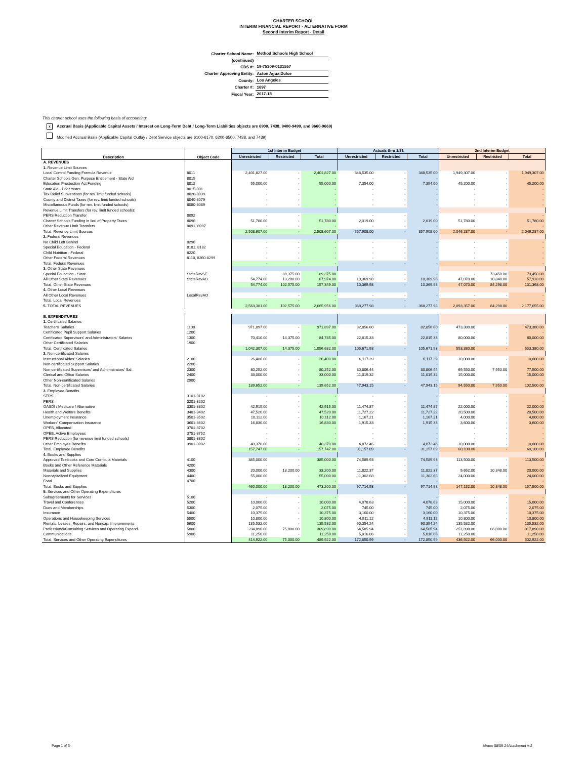CHARTER SCHOOL
INTERIM FINANCIAL REPORT - ALTERNATIVE FORM
Second Interim Report - Detail
| Charter School Name: | Method Schools High School |
| (continued) | |
| CDS #: | 19-75309-0131557 |
| Charter Approving Entity: | Acton Agua Dulce |
| County: | Los Angeles |
| Charter #: | 1697 |
| Fiscal Year: | 2017-18 |
This charter school uses the following basis of accounting:
x Accrual Basis (Applicable Capital Assets / Interest on Long-Term Debt / Long-Term Liabilities objects are 6900, 7438, 9400-9499, and 9660-9669)
Modified Accrual Basis (Applicable Capital Outlay / Debt Service objects are 6100-6170, 6200-6500, 7438, and 7439)
| Description | Object Code | 1st Interim Budget | | | Actuals thru 1/31 | | | 2nd Interim Budget | | |
| --- | --- | --- | --- | --- | --- | --- | --- | --- | --- | --- |
| | | Unrestricted | Restricted | Total | Unrestricted | Restricted | Total | Unrestricted | Restricted | Total |
| A. REVENUES | | | | | | | | | | |
| 1. Revenue Limit Sources | | | | | | | | | | |
| Local Control Funding Formula Revenue | 8011 | 2,401,827.00 | - | 2,401,827.00 | 348,535.00 | - | 348,535.00 | 1,949,307.00 | - | 1,949,307.00 |
| Charter Schools Gen. Purpose Entitlement - State Aid | 8015 | - | - | - | - | - | - | - | - | - |
| Education Proctection Act Funding | 8012 | 55,000.00 | - | 55,000.00 | 7,354.00 | - | 7,354.00 | 45,200.00 | - | 45,200.00 |
| State Aid - Prior Years | 8015-001 | - | - | - | - | - | - | - | - | - |
| Tax Relief Subventions (for rev. limit funded schools) | 8020-8039 | - | - | - | - | - | - | - | - | - |
| County and District Taxes (for rev. limit funded schools) | 8040-8079 | - | - | - | - | - | - | - | - | - |
| Miscellaneous Funds (for rev. limit funded schools) | 8080-8089 | - | - | - | - | - | - | - | - | - |
| Revenue Limit Transfers (for rev. limit funded schools): | | | | | | | | | | |
| PERS Reduction Transfer | 8092 | - | - | - | - | - | - | - | - | - |
| Charter Schools Funding in lieu of Property Taxes | 8096 | 51,780.00 | - | 51,780.00 | 2,019.00 | - | 2,019.00 | 51,780.00 | - | 51,780.00 |
| Other Revenue Limit Transfers | 8091, 8097 | - | - | - | - | - | - | - | - | - |
| Total, Revenue Limit Sources | | 2,508,607.00 | - | 2,508,607.00 | 357,908.00 | - | 357,908.00 | 2,046,287.00 | - | 2,046,287.00 |
| 2. Federal Revenues | | | | | | | | | | |
| No Child Left Behind | 8290 | - | - | - | - | - | - | - | - | - |
| Special Education - Federal | 8181, 8182 | - | - | - | - | - | - | - | - | - |
| Child Nutrition - Federal | 8220 | - | - | - | - | - | - | - | - | - |
| Other Federal Revenues | 8110, 8260-8299 | - | - | - | - | - | - | - | - | - |
| Total, Federal Revenues | | - | - | - | - | - | - | - | - | - |
| 3. Other State Revenues | | | | | | | | | | |
| Special Education - State | StateRevSE | - | 89,375.00 | 89,375.00 | - | - | - | - | 73,450.00 | 73,450.00 |
| All Other State Revenues | StateRevAO | 54,774.00 | 13,200.00 | 67,974.00 | 10,369.98 | - | 10,369.98 | 47,070.00 | 10,848.00 | 57,918.00 |
| Total, Other State Revenues | | 54,774.00 | 102,575.00 | 157,349.00 | 10,369.98 | - | 10,369.98 | 47,070.00 | 84,298.00 | 131,368.00 |
| 4. Other Local Revenues | | | | | | | | | | |
| All Other Local Revenues | LocalRevAO | - | - | - | - | - | - | - | - | - |
| Total, Local Revenues | | - | - | - | - | - | - | - | - | - |
| 5. TOTAL REVENUES | | 2,563,381.00 | 102,575.00 | 2,665,956.00 | 368,277.98 | - | 368,277.98 | 2,093,357.00 | 84,298.00 | 2,177,655.00 |
| B. EXPENDITURES | | | | | | | | | | |
| 1. Certificated Salaries | | | | | | | | | | |
| Teachers' Salaries | 1100 | 971,897.00 | - | 971,897.00 | 82,856.60 | - | 82,856.60 | 473,380.00 | - | 473,380.00 |
| Certificated Pupil Support Salaries | 1200 | - | - | - | - | - | - | - | - | - |
| Certificated Supervisors' and Administrators' Salaries | 1300 | 70,410.00 | 14,375.00 | 84,785.00 | 22,815.33 | - | 22,815.33 | 80,000.00 | - | 80,000.00 |
| Other Certificated Salaries | 1900 | - | - | - | - | - | - | - | - | - |
| Total, Certificated Salaries | | 1,042,307.00 | 14,375.00 | 1,056,682.00 | 105,671.93 | - | 105,671.93 | 553,380.00 | - | 553,380.00 |
| 2. Non-certificated Salaries | | | | | | | | | | |
| Instructional Aides' Salaries | 2100 | 26,400.00 | - | 26,400.00 | 6,117.39 | - | 6,117.39 | 10,000.00 | - | 10,000.00 |
| Non-certificated Support Salaries | 2200 | - | - | - | - | - | - | - | - | - |
| Non-certificated Supervisors' and Administrators' Sal. | 2300 | 80,252.00 | - | 80,252.00 | 30,806.44 | - | 30,806.44 | 69,550.00 | 7,950.00 | 77,500.00 |
| Clerical and Office Salaries | 2400 | 33,000.00 | - | 33,000.00 | 11,019.32 | - | 11,019.32 | 15,000.00 | - | 15,000.00 |
| Other Non-certificated Salaries | 2900 | - | - | - | - | - | - | - | - | - |
| Total, Non-certificated Salaries | | 139,652.00 | - | 139,652.00 | 47,943.15 | - | 47,943.15 | 94,550.00 | 7,950.00 | 102,500.00 |
| 3. Employee Benefits | | | | | | | | | | |
| STRS | 3101-3102 | - | - | - | - | - | - | - | - | - |
| PERS | 3201-3202 | - | - | - | - | - | - | - | - | - |
| OASDI / Medicare / Alternative | 3301-3302 | 42,915.00 | - | 42,915.00 | 11,474.87 | - | 11,474.87 | 22,000.00 | - | 22,000.00 |
| Health and Welfare Benefits | 3401-3402 | 47,520.00 | - | 47,520.00 | 11,727.22 | - | 11,727.22 | 20,500.00 | - | 20,500.00 |
| Unemployment Insurance | 3501-3502 | 10,112.00 | - | 10,112.00 | 1,167.21 | - | 1,167.21 | 4,000.00 | - | 4,000.00 |
| Workers' Compensation Insurance | 3601-3602 | 16,830.00 | - | 16,830.00 | 1,915.33 | - | 1,915.33 | 3,600.00 | - | 3,600.00 |
| OPEB, Allocated | 3701-3702 | - | - | - | - | - | - | - | - | - |
| OPEB, Active Employees | 3751-3752 | - | - | - | - | - | - | - | - | - |
| PERS Reduction (for revenue limit funded schools) | 3801-3802 | - | - | - | - | - | - | - | - | - |
| Other Employee Benefits | 3901-3902 | 40,370.00 | - | 40,370.00 | 4,872.46 | - | 4,872.46 | 10,000.00 | - | 10,000.00 |
| Total, Employee Benefits | | 157,747.00 | - | 157,747.00 | 31,157.09 | - | 31,157.09 | 60,100.00 | - | 60,100.00 |
| 4. Books and Supplies | | | | | | | | | | |
| Approved Textbooks and Core Curricula Materials | 4100 | 385,000.00 | - | 385,000.00 | 74,589.93 | - | 74,589.93 | 113,500.00 | - | 113,500.00 |
| Books and Other Reference Materials | 4200 | - | - | - | - | - | - | - | - | - |
| Materials and Supplies | 4300 | 20,000.00 | 13,200.00 | 33,200.00 | 11,822.37 | - | 11,822.37 | 9,652.00 | 10,348.00 | 20,000.00 |
| Noncapitalized Equipment | 4400 | 55,000.00 | - | 55,000.00 | 11,302.68 | - | 11,302.68 | 24,000.00 | - | 24,000.00 |
| Food | 4700 | - | - | - | - | - | - | - | - | - |
| Total, Books and Supplies | | 460,000.00 | 13,200.00 | 473,200.00 | 97,714.98 | - | 97,714.98 | 147,152.00 | 10,348.00 | 157,500.00 |
| 5. Services and Other Operating Expenditures | | | | | | | | | | |
| Subagreements for Services | 5100 | - | - | - | - | - | - | - | - | - |
| Travel and Conferences | 5200 | 10,000.00 | - | 10,000.00 | 4,078.63 | - | 4,078.63 | 15,000.00 | - | 15,000.00 |
| Dues and Memberships | 5300 | 2,075.00 | - | 2,075.00 | 745.00 | - | 745.00 | 2,075.00 | - | 2,075.00 |
| Insurance | 5400 | 10,375.00 | - | 10,375.00 | 3,160.00 | - | 3,160.00 | 10,375.00 | - | 10,375.00 |
| Operations and Housekeeping Services | 5500 | 10,800.00 | - | 10,800.00 | 4,911.12 | - | 4,911.12 | 10,800.00 | - | 10,800.00 |
| Rentals, Leases, Repairs, and Noncap. Improvements | 5600 | 135,532.00 | - | 135,532.00 | 90,354.24 | - | 90,354.24 | 135,532.00 | - | 135,532.00 |
| Professional/Consulting Services and Operating Expend. | 5800 | 234,890.00 | 75,000.00 | 309,890.00 | 64,585.94 | - | 64,585.94 | 251,890.00 | 66,000.00 | 317,890.00 |
| Communications | 5900 | 11,250.00 | - | 11,250.00 | 5,016.06 | - | 5,016.06 | 11,250.00 | - | 11,250.00 |
| Total, Services and Other Operating Expenditures | | 414,922.00 | 75,000.00 | 489,922.00 | 172,850.99 | - | 172,850.99 | 436,922.00 | 66,000.00 | 502,922.00 |
Page 1 of 3 Memo 08/09-24Attachment A-2